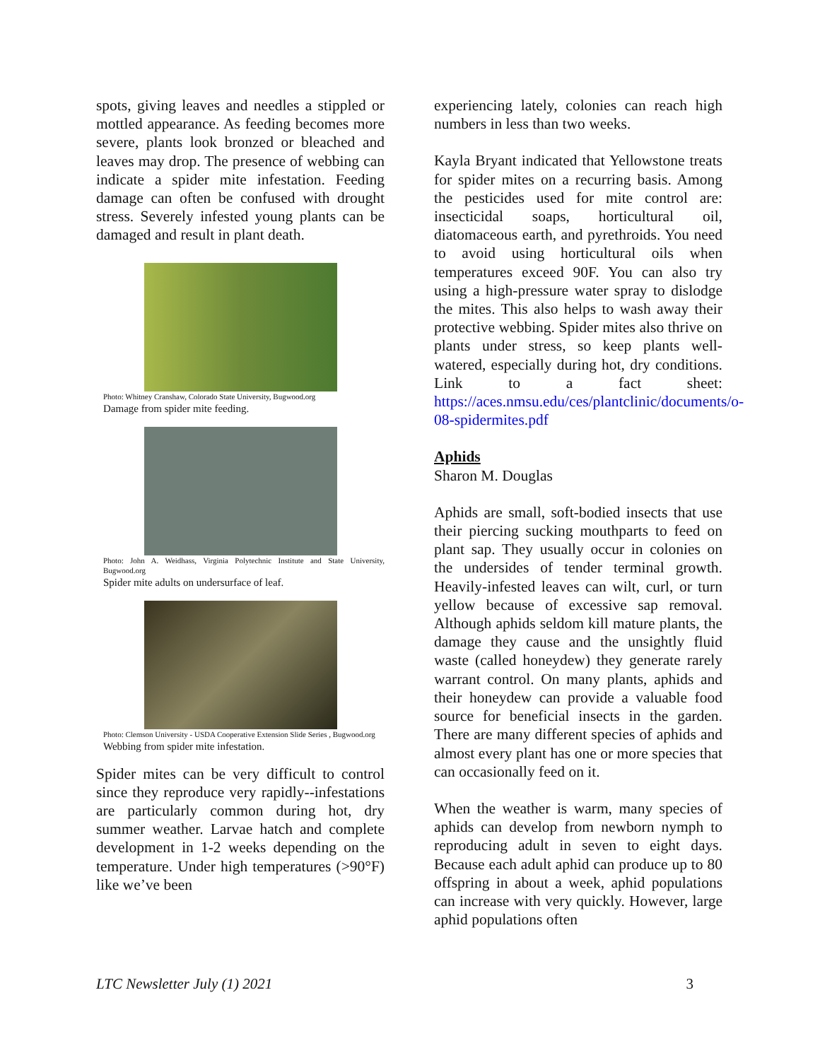spots, giving leaves and needles a stippled or mottled appearance. As feeding becomes more severe, plants look bronzed or bleached and leaves may drop. The presence of webbing can indicate a spider mite infestation. Feeding damage can often be confused with drought stress. Severely infested young plants can be damaged and result in plant death.
Photo: Whitney Cranshaw, Colorado State University, Bugwood.org
Damage from spider mite feeding.
Photo: John A. Weidhass, Virginia Polytechnic Institute and State University, Bugwood.org
Spider mite adults on undersurface of leaf.
Photo: Clemson University - USDA Cooperative Extension Slide Series , Bugwood.org
Webbing from spider mite infestation.
Spider mites can be very difficult to control since they reproduce very rapidly--infestations are particularly common during hot, dry summer weather. Larvae hatch and complete development in 1-2 weeks depending on the temperature. Under high temperatures (>90°F) like we’ve been
experiencing lately, colonies can reach high numbers in less than two weeks.
Kayla Bryant indicated that Yellowstone treats for spider mites on a recurring basis. Among the pesticides used for mite control are: insecticidal soaps, horticultural oil, diatomaceous earth, and pyrethroids. You need to avoid using horticultural oils when temperatures exceed 90F. You can also try using a high-pressure water spray to dislodge the mites. This also helps to wash away their protective webbing. Spider mites also thrive on plants under stress, so keep plants well-watered, especially during hot, dry conditions. Link to a fact sheet: https://aces.nmsu.edu/ces/plantclinic/documents/o-08-spidermites.pdf
Aphids
Sharon M. Douglas
Aphids are small, soft-bodied insects that use their piercing sucking mouthparts to feed on plant sap. They usually occur in colonies on the undersides of tender terminal growth. Heavily-infested leaves can wilt, curl, or turn yellow because of excessive sap removal. Although aphids seldom kill mature plants, the damage they cause and the unsightly fluid waste (called honeydew) they generate rarely warrant control. On many plants, aphids and their honeydew can provide a valuable food source for beneficial insects in the garden. There are many different species of aphids and almost every plant has one or more species that can occasionally feed on it.
When the weather is warm, many species of aphids can develop from newborn nymph to reproducing adult in seven to eight days. Because each adult aphid can produce up to 80 offspring in about a week, aphid populations can increase with very quickly. However, large aphid populations often
LTC Newsletter July (1) 2021 3